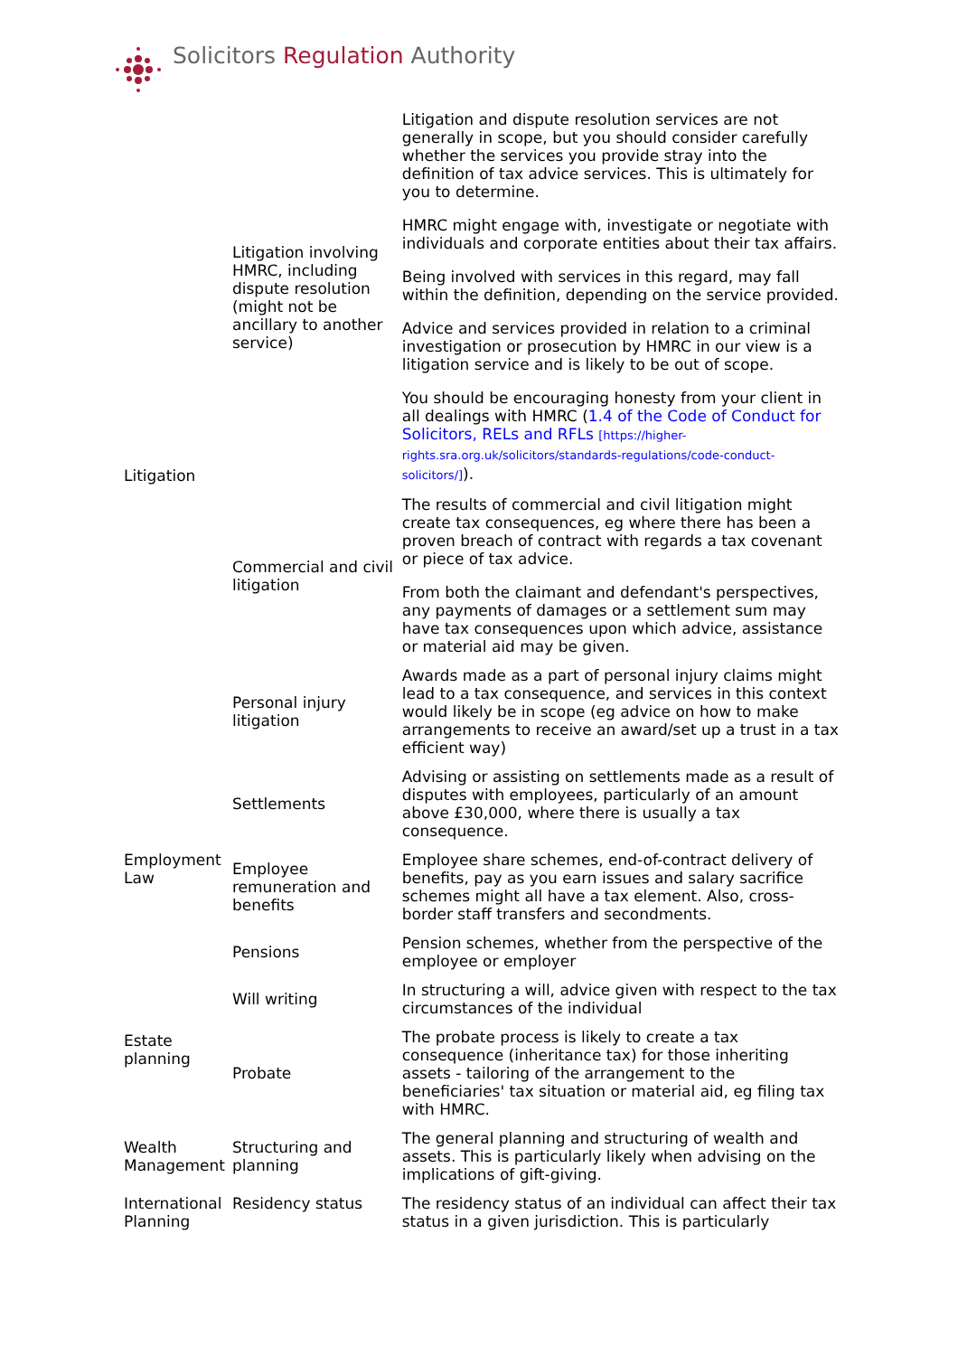Solicitors Regulation Authority
| Litigation | Litigation involving HMRC, including dispute resolution (might not be ancillary to another service) | Litigation and dispute resolution services are not generally in scope, but you should consider carefully whether the services you provide stray into the definition of tax advice services. This is ultimately for you to determine. HMRC might engage with, investigate or negotiate with individuals and corporate entities about their tax affairs. Being involved with services in this regard, may fall within the definition, depending on the service provided. Advice and services provided in relation to a criminal investigation or prosecution by HMRC in our view is a litigation service and is likely to be out of scope. You should be encouraging honesty from your client in all dealings with HMRC ( 1.4 of the Code of Conduct for Solicitors, RELs and RFLs [https://higher-rights.sra.org.uk/solicitors/standards-regulations/code-conduct-solicitors/] ). |
| | Commercial and civil litigation | The results of commercial and civil litigation might create tax consequences, eg where there has been a proven breach of contract with regards a tax covenant or piece of tax advice. From both the claimant and defendant's perspectives, any payments of damages or a settlement sum may have tax consequences upon which advice, assistance or material aid may be given. |
| | Personal injury litigation | Awards made as a part of personal injury claims might lead to a tax consequence, and services in this context would likely be in scope (eg advice on how to make arrangements to receive an award/set up a trust in a tax efficient way) |
| | Settlements | Advising or assisting on settlements made as a result of disputes with employees, particularly of an amount above £30,000, where there is usually a tax consequence. |
| Employment Law | Employee remuneration and benefits | Employee share schemes, end-of-contract delivery of benefits, pay as you earn issues and salary sacrifice schemes might all have a tax element. Also, cross-border staff transfers and secondments. |
| | Pensions | Pension schemes, whether from the perspective of the employee or employer |
| Estate planning | Will writing | In structuring a will, advice given with respect to the tax circumstances of the individual |
| | Probate | The probate process is likely to create a tax consequence (inheritance tax) for those inheriting assets - tailoring of the arrangement to the beneficiaries' tax situation or material aid, eg filing tax with HMRC. |
| Wealth Management | Structuring and planning | The general planning and structuring of wealth and assets. This is particularly likely when advising on the implications of gift-giving. |
| International Planning | Residency status | The residency status of an individual can affect their tax status in a given jurisdiction. This is particularly |